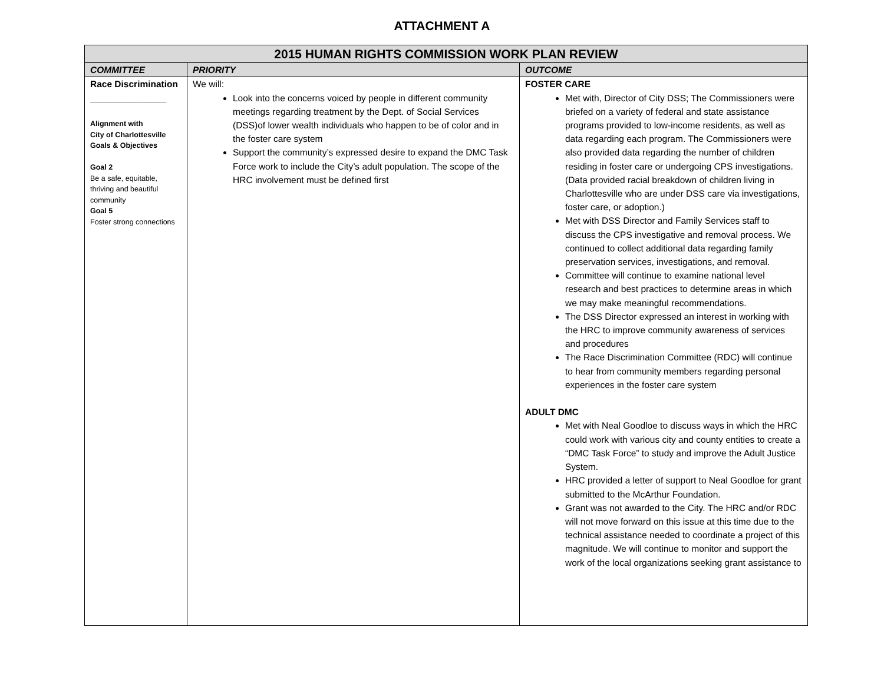ATTACHMENT A
| 2015 HUMAN RIGHTS COMMISSION WORK PLAN REVIEW | | |
| --- | --- | --- |
| COMMITTEE | PRIORITY | OUTCOME |
| Race Discrimination _______________ Alignment with City of Charlottesville Goals & Objectives Goal 2 Be a safe, equitable, thriving and beautiful community Goal 5 Foster strong connections | We will: Look into the concerns voiced by people in different community meetings regarding treatment by the Dept. of Social Services (DSS)of lower wealth individuals who happen to be of color and in the foster care system Support the community’s expressed desire to expand the DMC Task Force work to include the City’s adult population. The scope of the HRC involvement must be defined first | FOSTER CARE Met with, Director of City DSS; The Commissioners were briefed on a variety of federal and state assistance programs provided to low-income residents, as well as data regarding each program. The Commissioners were also provided data regarding the number of children residing in foster care or undergoing CPS investigations. (Data provided racial breakdown of children living in Charlottesville who are under DSS care via investigations, foster care, or adoption.) Met with DSS Director and Family Services staff to discuss the CPS investigative and removal process. We continued to collect additional data regarding family preservation services, investigations, and removal. Committee will continue to examine national level research and best practices to determine areas in which we may make meaningful recommendations. The DSS Director expressed an interest in working with the HRC to improve community awareness of services and procedures The Race Discrimination Committee (RDC) will continue to hear from community members regarding personal experiences in the foster care system ADULT DMC Met with Neal Goodloe to discuss ways in which the HRC could work with various city and county entities to create a “DMC Task Force” to study and improve the Adult Justice System. HRC provided a letter of support to Neal Goodloe for grant submitted to the McArthur Foundation. Grant was not awarded to the City. The HRC and/or RDC will not move forward on this issue at this time due to the technical assistance needed to coordinate a project of this magnitude. We will continue to monitor and support the work of the local organizations seeking grant assistance to |